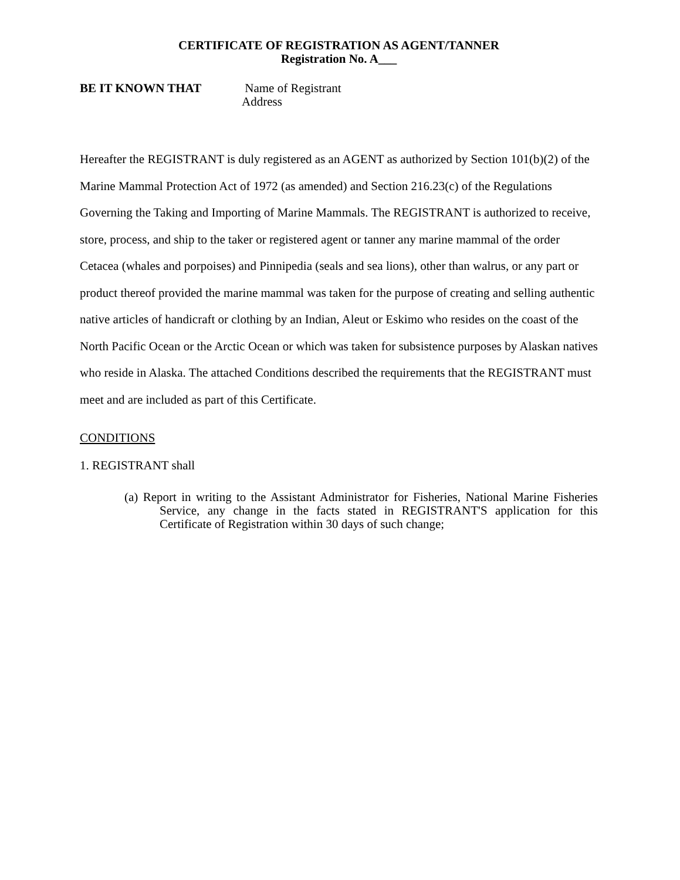CERTIFICATE OF REGISTRATION AS AGENT/TANNER
Registration No. A___
BE IT KNOWN THAT Name of Registrant
Address
Hereafter the REGISTRANT is duly registered as an AGENT as authorized by Section 101(b)(2) of the Marine Mammal Protection Act of 1972 (as amended) and Section 216.23(c) of the Regulations Governing the Taking and Importing of Marine Mammals. The REGISTRANT is authorized to receive, store, process, and ship to the taker or registered agent or tanner any marine mammal of the order Cetacea (whales and porpoises) and Pinnipedia (seals and sea lions), other than walrus, or any part or product thereof provided the marine mammal was taken for the purpose of creating and selling authentic native articles of handicraft or clothing by an Indian, Aleut or Eskimo who resides on the coast of the North Pacific Ocean or the Arctic Ocean or which was taken for subsistence purposes by Alaskan natives who reside in Alaska. The attached Conditions described the requirements that the REGISTRANT must meet and are included as part of this Certificate.
CONDITIONS
1. REGISTRANT shall
(a) Report in writing to the Assistant Administrator for Fisheries, National Marine Fisheries Service, any change in the facts stated in REGISTRANT'S application for this Certificate of Registration within 30 days of such change;